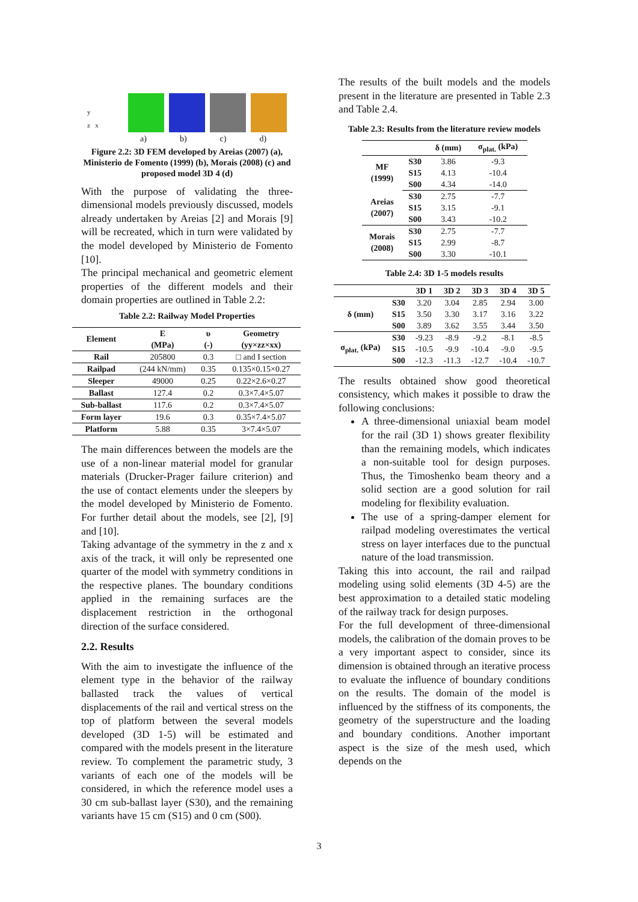y
z x
a) b) c) d)
Figure 2.2: 3D FEM developed by Areias (2007) (a), Ministerio de Fomento (1999) (b), Morais (2008) (c) and proposed model 3D 4 (d)
With the purpose of validating the three-dimensional models previously discussed, models already undertaken by Areias [2] and Morais [9] will be recreated, which in turn were validated by the model developed by Ministerio de Fomento [10].
The principal mechanical and geometric element properties of the different models and their domain properties are outlined in Table 2.2:
Table 2.2: Railway Model Properties
| Element | E (MPa) | υ (-) | Geometry (yy×zz×xx) |
| --- | --- | --- | --- |
| Rail | 205800 | 0.3 | □ and I section |
| Railpad | (244 kN/mm) | 0.35 | 0.135×0.15×0.27 |
| Sleeper | 49000 | 0.25 | 0.22×2.6×0.27 |
| Ballast | 127.4 | 0.2 | 0.3×7.4×5.07 |
| Sub-ballast | 117.6 | 0.2 | 0.3×7.4×5.07 |
| Form layer | 19.6 | 0.3 | 0.35×7.4×5.07 |
| Platform | 5.88 | 0.35 | 3×7.4×5.07 |
The main differences between the models are the use of a non-linear material model for granular materials (Drucker-Prager failure criterion) and the use of contact elements under the sleepers by the model developed by Ministerio de Fomento. For further detail about the models, see [2], [9] and [10].
Taking advantage of the symmetry in the z and x axis of the track, it will only be represented one quarter of the model with symmetry conditions in the respective planes. The boundary conditions applied in the remaining surfaces are the displacement restriction in the orthogonal direction of the surface considered.
2.2. Results
With the aim to investigate the influence of the element type in the behavior of the railway ballasted track the values of vertical displacements of the rail and vertical stress on the top of platform between the several models developed (3D 1-5) will be estimated and compared with the models present in the literature review. To complement the parametric study, 3 variants of each one of the models will be considered, in which the reference model uses a 30 cm sub-ballast layer (S30), and the remaining variants have 15 cm (S15) and 0 cm (S00).
The results of the built models and the models present in the literature are presented in Table 2.3 and Table 2.4.
Table 2.3: Results from the literature review models
| | | δ (mm) | σ<sub>plat.</sub> (kPa) |
| --- | --- | --- | --- |
| MF (1999) | S30 | 3.86 | -9.3 |
| | S15 | 4.13 | -10.4 |
| | S00 | 4.34 | -14.0 |
| Areias (2007) | S30 | 2.75 | -7.7 |
| | S15 | 3.15 | -9.1 |
| | S00 | 3.43 | -10.2 |
| Morais (2008) | S30 | 2.75 | -7.7 |
| | S15 | 2.99 | -8.7 |
| | S00 | 3.30 | -10.1 |
Table 2.4: 3D 1-5 models results
| | | 3D 1 | 3D 2 | 3D 3 | 3D 4 | 3D 5 |
| --- | --- | --- | --- | --- | --- | --- |
| δ (mm) | S30 | 3.20 | 3.04 | 2.85 | 2.94 | 3.00 |
| | S15 | 3.50 | 3.30 | 3.17 | 3.16 | 3.22 |
| | S00 | 3.89 | 3.62 | 3.55 | 3.44 | 3.50 |
| σ<sub>plat.</sub> (kPa) | S30 | -9.23 | -8.9 | -9.2 | -8.1 | -8.5 |
| | S15 | -10.5 | -9.9 | -10.4 | -9.0 | -9.5 |
| | S00 | -12.3 | -11.3 | -12.7 | -10.4 | -10.7 |
The results obtained show good theoretical consistency, which makes it possible to draw the following conclusions:
A three-dimensional uniaxial beam model for the rail (3D 1) shows greater flexibility than the remaining models, which indicates a non-suitable tool for design purposes. Thus, the Timoshenko beam theory and a solid section are a good solution for rail modeling for flexibility evaluation.
The use of a spring-damper element for railpad modeling overestimates the vertical stress on layer interfaces due to the punctual nature of the load transmission.
Taking this into account, the rail and railpad modeling using solid elements (3D 4-5) are the best approximation to a detailed static modeling of the railway track for design purposes.
For the full development of three-dimensional models, the calibration of the domain proves to be a very important aspect to consider, since its dimension is obtained through an iterative process to evaluate the influence of boundary conditions on the results. The domain of the model is influenced by the stiffness of its components, the geometry of the superstructure and the loading and boundary conditions. Another important aspect is the size of the mesh used, which depends on the
3